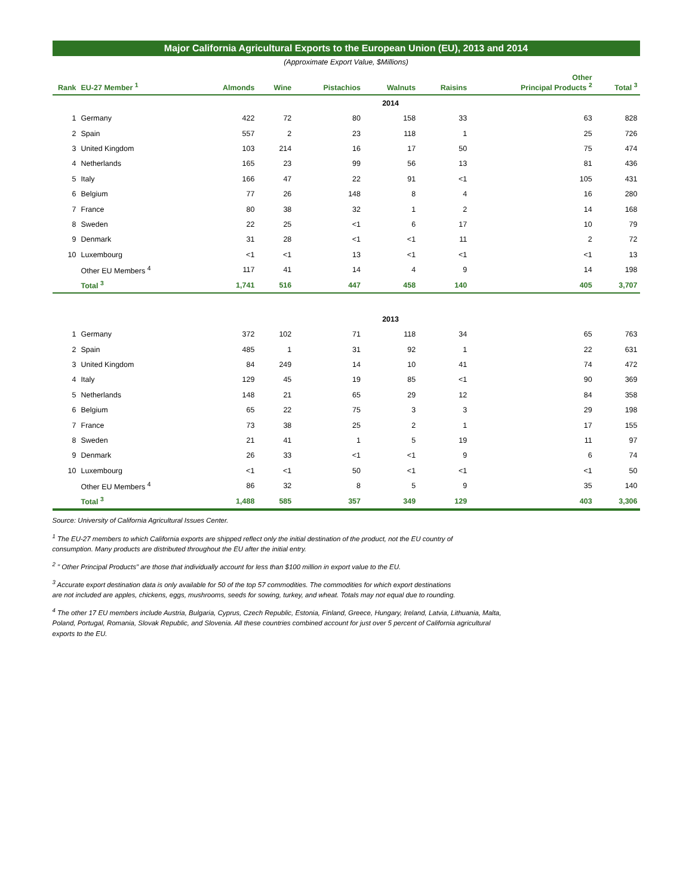Major California Agricultural Exports to the European Union (EU), 2013 and 2014
(Approximate Export Value, $Millions)
| Rank | EU-27 Member <sup>1</sup> | Almonds | Wine | Pistachios | Walnuts | Raisins | Other Principal Products <sup>2</sup> | Total <sup>3</sup> |
| --- | --- | --- | --- | --- | --- | --- | --- | --- |
| | | | | | 2014 | | | |
| 1 | Germany | 422 | 72 | 80 | 158 | 33 | 63 | 828 |
| 2 | Spain | 557 | 2 | 23 | 118 | 1 | 25 | 726 |
| 3 | United Kingdom | 103 | 214 | 16 | 17 | 50 | 75 | 474 |
| 4 | Netherlands | 165 | 23 | 99 | 56 | 13 | 81 | 436 |
| 5 | Italy | 166 | 47 | 22 | 91 | <1 | 105 | 431 |
| 6 | Belgium | 77 | 26 | 148 | 8 | 4 | 16 | 280 |
| 7 | France | 80 | 38 | 32 | 1 | 2 | 14 | 168 |
| 8 | Sweden | 22 | 25 | <1 | 6 | 17 | 10 | 79 |
| 9 | Denmark | 31 | 28 | <1 | <1 | 11 | 2 | 72 |
| 10 | Luxembourg | <1 | <1 | 13 | <1 | <1 | <1 | 13 |
| | Other EU Members <sup>4</sup> | 117 | 41 | 14 | 4 | 9 | 14 | 198 |
| | Total <sup>3</sup> | 1,741 | 516 | 447 | 458 | 140 | 405 | 3,707 |
| | | | | | 2013 | | | |
| 1 | Germany | 372 | 102 | 71 | 118 | 34 | 65 | 763 |
| 2 | Spain | 485 | 1 | 31 | 92 | 1 | 22 | 631 |
| 3 | United Kingdom | 84 | 249 | 14 | 10 | 41 | 74 | 472 |
| 4 | Italy | 129 | 45 | 19 | 85 | <1 | 90 | 369 |
| 5 | Netherlands | 148 | 21 | 65 | 29 | 12 | 84 | 358 |
| 6 | Belgium | 65 | 22 | 75 | 3 | 3 | 29 | 198 |
| 7 | France | 73 | 38 | 25 | 2 | 1 | 17 | 155 |
| 8 | Sweden | 21 | 41 | 1 | 5 | 19 | 11 | 97 |
| 9 | Denmark | 26 | 33 | <1 | <1 | 9 | 6 | 74 |
| 10 | Luxembourg | <1 | <1 | 50 | <1 | <1 | <1 | 50 |
| | Other EU Members <sup>4</sup> | 86 | 32 | 8 | 5 | 9 | 35 | 140 |
| | Total <sup>3</sup> | 1,488 | 585 | 357 | 349 | 129 | 403 | 3,306 |
Source: University of California Agricultural Issues Center.
<sup>1</sup> The EU-27 members to which California exports are shipped reflect only the initial destination of the product, not the EU country of
consumption. Many products are distributed throughout the EU after the initial entry.
<sup>2</sup> " Other Principal Products" are those that individually account for less than $100 million in export value to the EU.
<sup>3</sup> Accurate export destination data is only available for 50 of the top 57 commodities. The commodities for which export destinations
are not included are apples, chickens, eggs, mushrooms, seeds for sowing, turkey, and wheat. Totals may not equal due to rounding.
<sup>4</sup> The other 17 EU members include Austria, Bulgaria, Cyprus, Czech Republic, Estonia, Finland, Greece, Hungary, Ireland, Latvia, Lithuania, Malta,
Poland, Portugal, Romania, Slovak Republic, and Slovenia. All these countries combined account for just over 5 percent of California agricultural
exports to the EU.